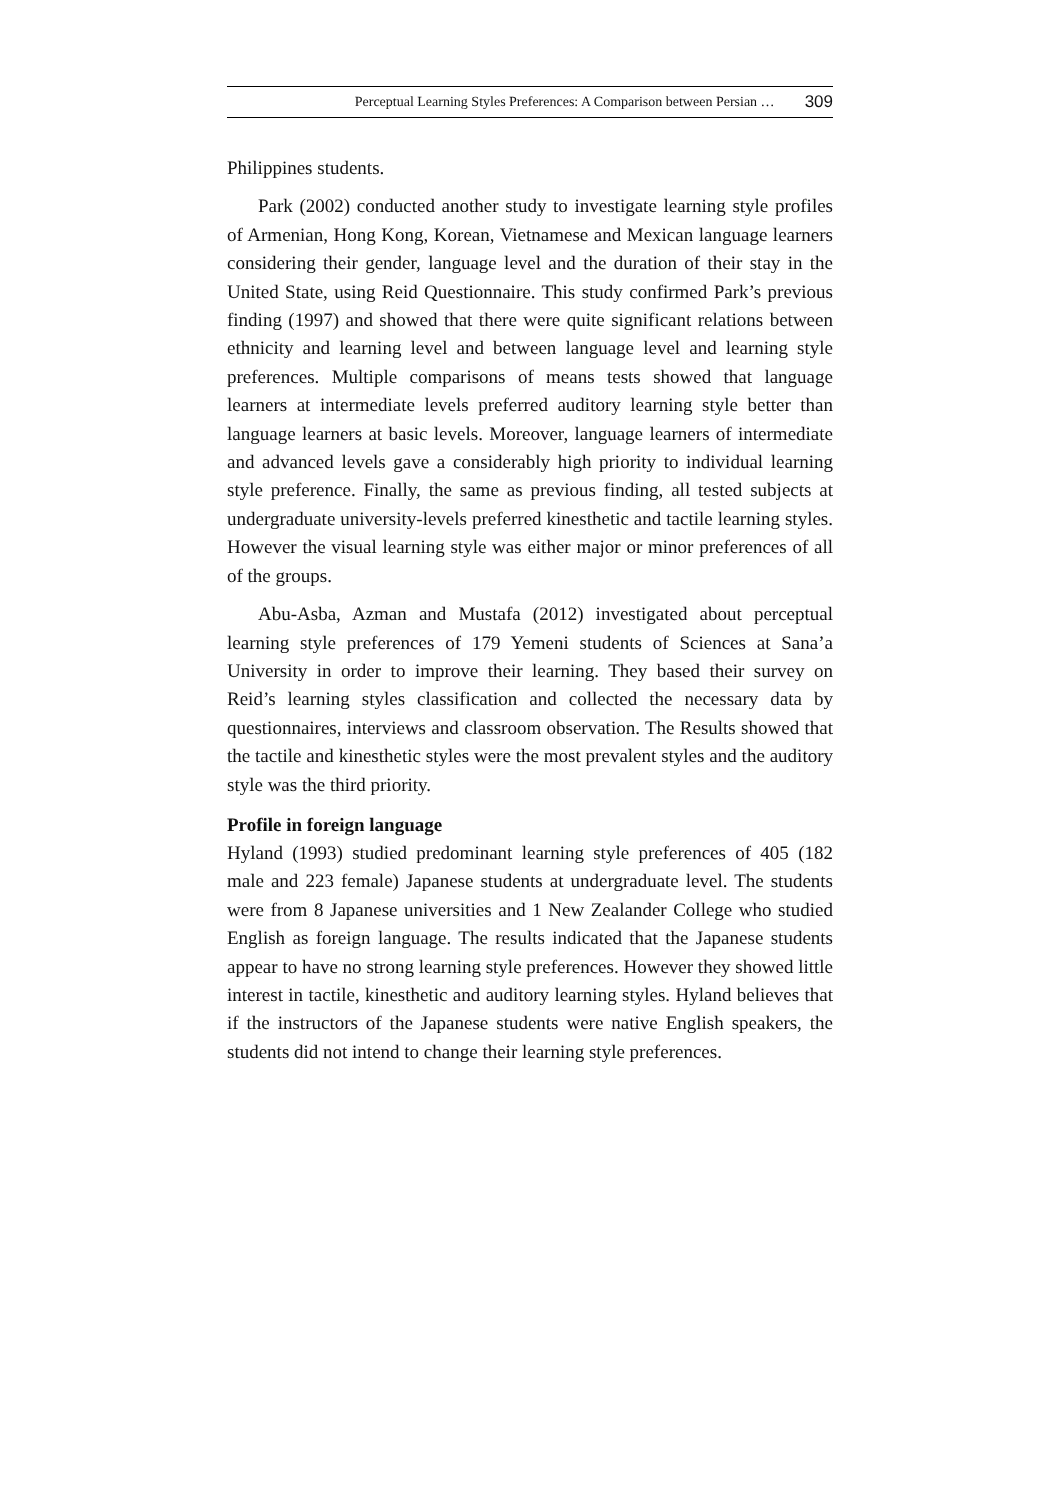Perceptual Learning Styles Preferences: A Comparison between Persian … 309
Philippines students.
Park (2002) conducted another study to investigate learning style profiles of Armenian, Hong Kong, Korean, Vietnamese and Mexican language learners considering their gender, language level and the duration of their stay in the United State, using Reid Questionnaire. This study confirmed Park’s previous finding (1997) and showed that there were quite significant relations between ethnicity and learning level and between language level and learning style preferences. Multiple comparisons of means tests showed that language learners at intermediate levels preferred auditory learning style better than language learners at basic levels. Moreover, language learners of intermediate and advanced levels gave a considerably high priority to individual learning style preference. Finally, the same as previous finding, all tested subjects at undergraduate university-levels preferred kinesthetic and tactile learning styles. However the visual learning style was either major or minor preferences of all of the groups.
Abu-Asba, Azman and Mustafa (2012) investigated about perceptual learning style preferences of 179 Yemeni students of Sciences at Sana’a University in order to improve their learning. They based their survey on Reid’s learning styles classification and collected the necessary data by questionnaires, interviews and classroom observation. The Results showed that the tactile and kinesthetic styles were the most prevalent styles and the auditory style was the third priority.
Profile in foreign language
Hyland (1993) studied predominant learning style preferences of 405 (182 male and 223 female) Japanese students at undergraduate level. The students were from 8 Japanese universities and 1 New Zealander College who studied English as foreign language. The results indicated that the Japanese students appear to have no strong learning style preferences. However they showed little interest in tactile, kinesthetic and auditory learning styles. Hyland believes that if the instructors of the Japanese students were native English speakers, the students did not intend to change their learning style preferences.